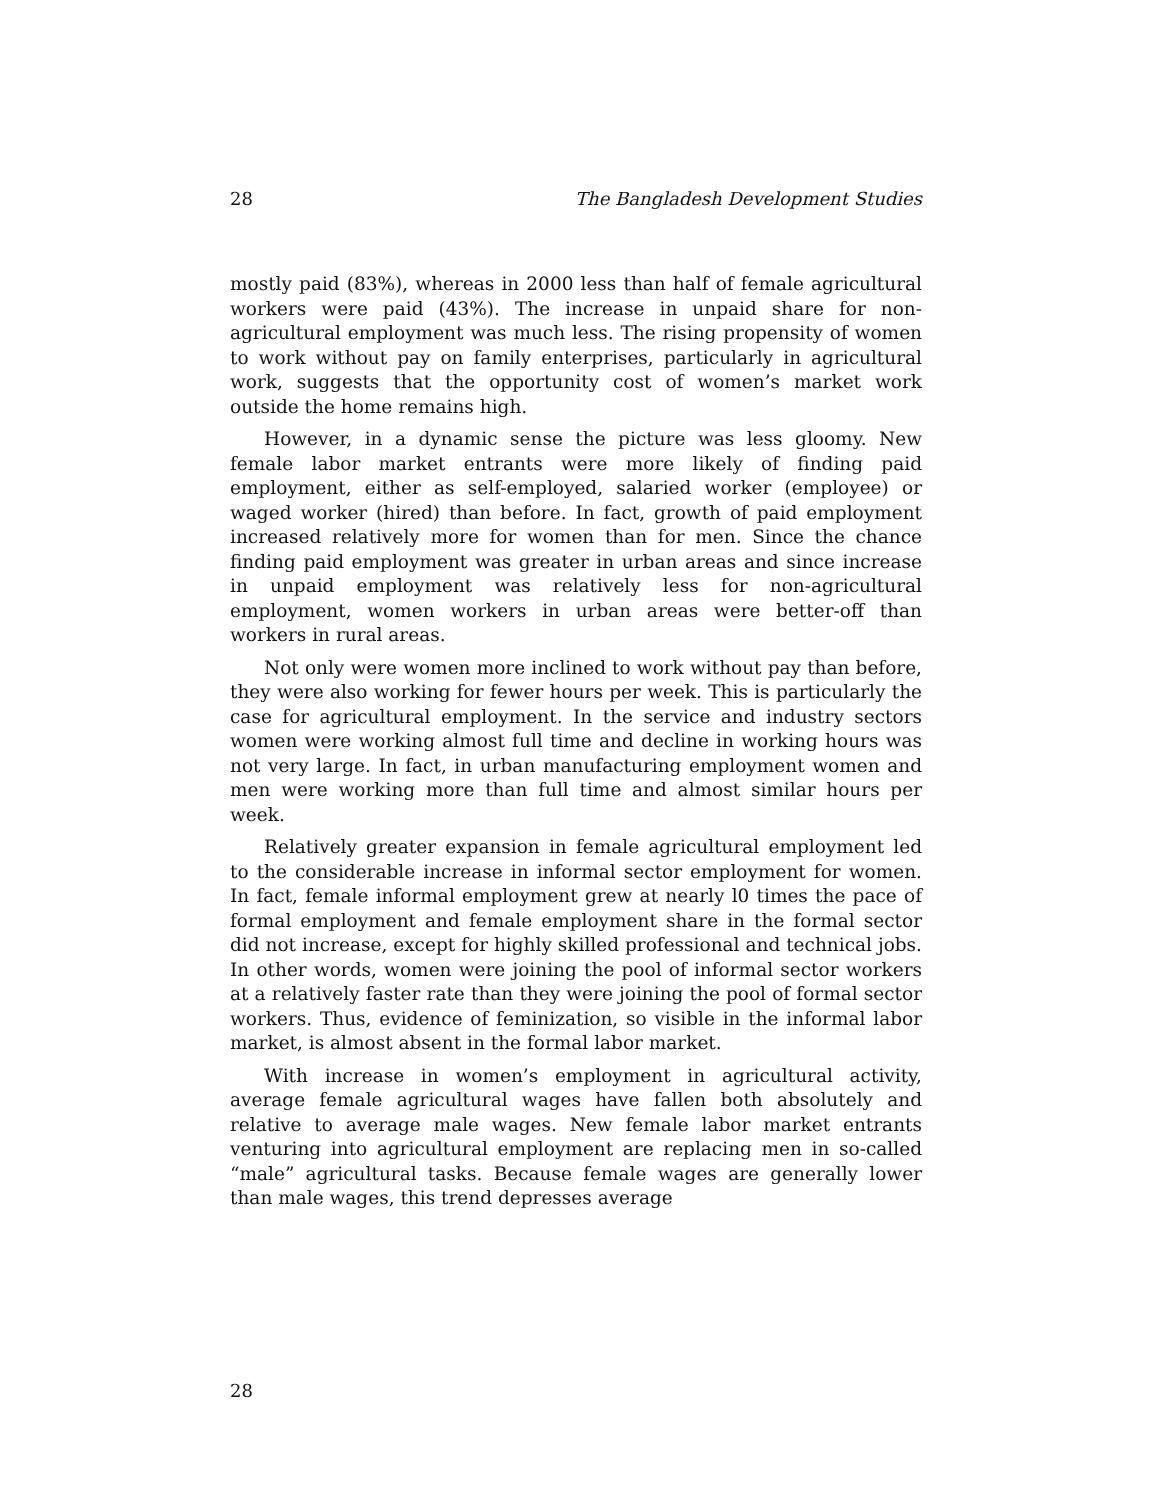28 The Bangladesh Development Studies
mostly paid (83%), whereas in 2000 less than half of female agricultural workers were paid (43%). The increase in unpaid share for non-agricultural employment was much less. The rising propensity of women to work without pay on family enterprises, particularly in agricultural work, suggests that the opportunity cost of women’s market work outside the home remains high.
However, in a dynamic sense the picture was less gloomy. New female labor market entrants were more likely of finding paid employment, either as self-employed, salaried worker (employee) or waged worker (hired) than before. In fact, growth of paid employment increased relatively more for women than for men. Since the chance finding paid employment was greater in urban areas and since increase in unpaid employment was relatively less for non-agricultural employment, women workers in urban areas were better-off than workers in rural areas.
Not only were women more inclined to work without pay than before, they were also working for fewer hours per week. This is particularly the case for agricultural employment. In the service and industry sectors women were working almost full time and decline in working hours was not very large. In fact, in urban manufacturing employment women and men were working more than full time and almost similar hours per week.
Relatively greater expansion in female agricultural employment led to the considerable increase in informal sector employment for women. In fact, female informal employment grew at nearly l0 times the pace of formal employment and female employment share in the formal sector did not increase, except for highly skilled professional and technical jobs. In other words, women were joining the pool of informal sector workers at a relatively faster rate than they were joining the pool of formal sector workers. Thus, evidence of feminization, so visible in the informal labor market, is almost absent in the formal labor market.
With increase in women’s employment in agricultural activity, average female agricultural wages have fallen both absolutely and relative to average male wages. New female labor market entrants venturing into agricultural employment are replacing men in so-called “male” agricultural tasks. Because female wages are generally lower than male wages, this trend depresses average
28